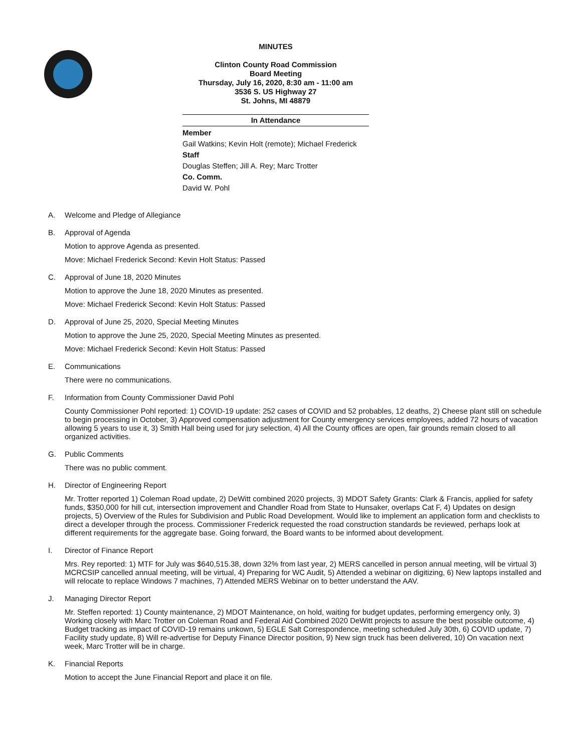MINUTES
Clinton County Road Commission
Board Meeting
Thursday, July 16, 2020, 8:30 am - 11:00 am
3536 S. US Highway 27
St. Johns, MI 48879
In Attendance
Member
Gail Watkins; Kevin Holt (remote); Michael Frederick
Staff
Douglas Steffen; Jill A. Rey; Marc Trotter
Co. Comm.
David W. Pohl
A.
Welcome and Pledge of Allegiance
B.
Approval of Agenda
Motion to approve Agenda as presented.
Move: Michael Frederick Second: Kevin Holt Status: Passed
C.
Approval of June 18, 2020 Minutes
Motion to approve the June 18, 2020 Minutes as presented.
Move: Michael Frederick Second: Kevin Holt Status: Passed
D.
Approval of June 25, 2020, Special Meeting Minutes
Motion to approve the June 25, 2020, Special Meeting Minutes as presented.
Move: Michael Frederick Second: Kevin Holt Status: Passed
E.
Communications
There were no communications.
F.
Information from County Commissioner David Pohl
County Commissioner Pohl reported: 1) COVID-19 update: 252 cases of COVID and 52 probables, 12 deaths, 2) Cheese plant still on schedule to begin processing in October, 3) Approved compensation adjustment for County emergency services employees, added 72 hours of vacation allowing 5 years to use it, 3) Smith Hall being used for jury selection, 4) All the County offices are open, fair grounds remain closed to all organized activities.
G.
Public Comments
There was no public comment.
H.
Director of Engineering Report
Mr. Trotter reported 1) Coleman Road update, 2) DeWitt combined 2020 projects, 3) MDOT Safety Grants: Clark & Francis, applied for safety funds, $350,000 for hill cut, intersection improvement and Chandler Road from State to Hunsaker, overlaps Cat F, 4) Updates on design projects, 5) Overview of the Rules for Subdivision and Public Road Development. Would like to implement an application form and checklists to direct a developer through the process. Commissioner Frederick requested the road construction standards be reviewed, perhaps look at different requirements for the aggregate base. Going forward, the Board wants to be informed about development.
I.
Director of Finance Report
Mrs. Rey reported: 1) MTF for July was $640,515.38, down 32% from last year, 2) MERS cancelled in person annual meeting, will be virtual 3) MCRCSIP cancelled annual meeting, will be virtual, 4) Preparing for WC Audit, 5) Attended a webinar on digitizing, 6) New laptops installed and will relocate to replace Windows 7 machines, 7) Attended MERS Webinar on to better understand the AAV.
J.
Managing Director Report
Mr. Steffen reported: 1) County maintenance, 2) MDOT Maintenance, on hold, waiting for budget updates, performing emergency only, 3) Working closely with Marc Trotter on Coleman Road and Federal Aid Combined 2020 DeWitt projects to assure the best possible outcome, 4) Budget tracking as impact of COVID-19 remains unkown, 5) EGLE Salt Correspondence, meeting scheduled July 30th, 6) COVID update, 7) Facility study update, 8) Will re-advertise for Deputy Finance Director position, 9) New sign truck has been delivered, 10) On vacation next week, Marc Trotter will be in charge.
K.
Financial Reports
Motion to accept the June Financial Report and place it on file.